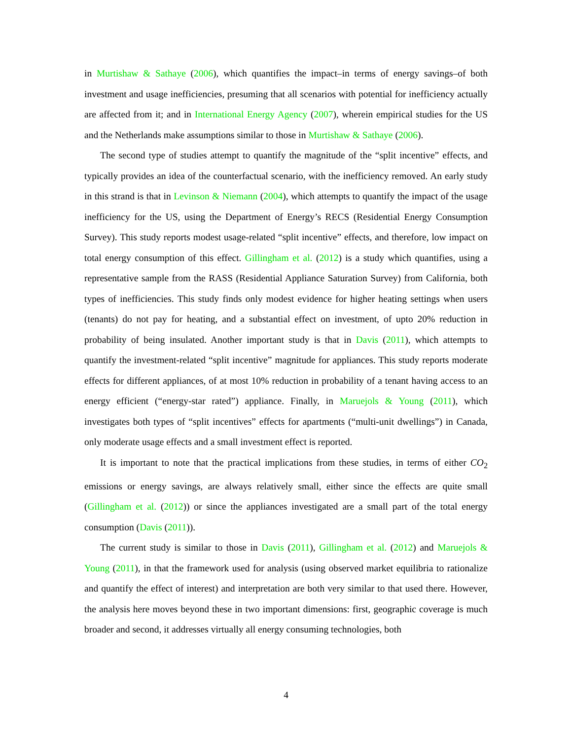in Murtishaw & Sathaye (2006), which quantifies the impact–in terms of energy savings–of both investment and usage inefficiencies, presuming that all scenarios with potential for inefficiency actually are affected from it; and in International Energy Agency (2007), wherein empirical studies for the US and the Netherlands make assumptions similar to those in Murtishaw & Sathaye (2006).
The second type of studies attempt to quantify the magnitude of the “split incentive” effects, and typically provides an idea of the counterfactual scenario, with the inefficiency removed. An early study in this strand is that in Levinson & Niemann (2004), which attempts to quantify the impact of the usage inefficiency for the US, using the Department of Energy’s RECS (Residential Energy Consumption Survey). This study reports modest usage-related “split incentive” effects, and therefore, low impact on total energy consumption of this effect. Gillingham et al. (2012) is a study which quantifies, using a representative sample from the RASS (Residential Appliance Saturation Survey) from California, both types of inefficiencies. This study finds only modest evidence for higher heating settings when users (tenants) do not pay for heating, and a substantial effect on investment, of upto 20% reduction in probability of being insulated. Another important study is that in Davis (2011), which attempts to quantify the investment-related “split incentive” magnitude for appliances. This study reports moderate effects for different appliances, of at most 10% reduction in probability of a tenant having access to an energy efficient (“energy-star rated”) appliance. Finally, in Maruejols & Young (2011), which investigates both types of “split incentives” effects for apartments (“multi-unit dwellings”) in Canada, only moderate usage effects and a small investment effect is reported.
It is important to note that the practical implications from these studies, in terms of either CO<sub>2</sub> emissions or energy savings, are always relatively small, either since the effects are quite small (Gillingham et al. (2012)) or since the appliances investigated are a small part of the total energy consumption (Davis (2011)).
The current study is similar to those in Davis (2011), Gillingham et al. (2012) and Maruejols & Young (2011), in that the framework used for analysis (using observed market equilibria to rationalize and quantify the effect of interest) and interpretation are both very similar to that used there. However, the analysis here moves beyond these in two important dimensions: first, geographic coverage is much broader and second, it addresses virtually all energy consuming technologies, both
4